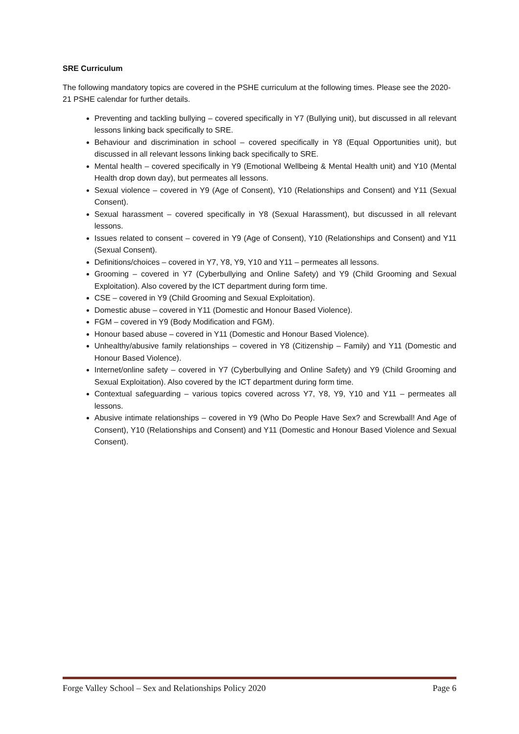SRE Curriculum
The following mandatory topics are covered in the PSHE curriculum at the following times. Please see the 2020-21 PSHE calendar for further details.
Preventing and tackling bullying – covered specifically in Y7 (Bullying unit), but discussed in all relevant lessons linking back specifically to SRE.
Behaviour and discrimination in school – covered specifically in Y8 (Equal Opportunities unit), but discussed in all relevant lessons linking back specifically to SRE.
Mental health – covered specifically in Y9 (Emotional Wellbeing & Mental Health unit) and Y10 (Mental Health drop down day), but permeates all lessons.
Sexual violence – covered in Y9 (Age of Consent), Y10 (Relationships and Consent) and Y11 (Sexual Consent).
Sexual harassment – covered specifically in Y8 (Sexual Harassment), but discussed in all relevant lessons.
Issues related to consent – covered in Y9 (Age of Consent), Y10 (Relationships and Consent) and Y11 (Sexual Consent).
Definitions/choices – covered in Y7, Y8, Y9, Y10 and Y11 – permeates all lessons.
Grooming – covered in Y7 (Cyberbullying and Online Safety) and Y9 (Child Grooming and Sexual Exploitation). Also covered by the ICT department during form time.
CSE – covered in Y9 (Child Grooming and Sexual Exploitation).
Domestic abuse – covered in Y11 (Domestic and Honour Based Violence).
FGM – covered in Y9 (Body Modification and FGM).
Honour based abuse – covered in Y11 (Domestic and Honour Based Violence).
Unhealthy/abusive family relationships – covered in Y8 (Citizenship – Family) and Y11 (Domestic and Honour Based Violence).
Internet/online safety – covered in Y7 (Cyberbullying and Online Safety) and Y9 (Child Grooming and Sexual Exploitation). Also covered by the ICT department during form time.
Contextual safeguarding – various topics covered across Y7, Y8, Y9, Y10 and Y11 – permeates all lessons.
Abusive intimate relationships – covered in Y9 (Who Do People Have Sex? and Screwball! And Age of Consent), Y10 (Relationships and Consent) and Y11 (Domestic and Honour Based Violence and Sexual Consent).
Forge Valley School – Sex and Relationships Policy 2020 Page 6